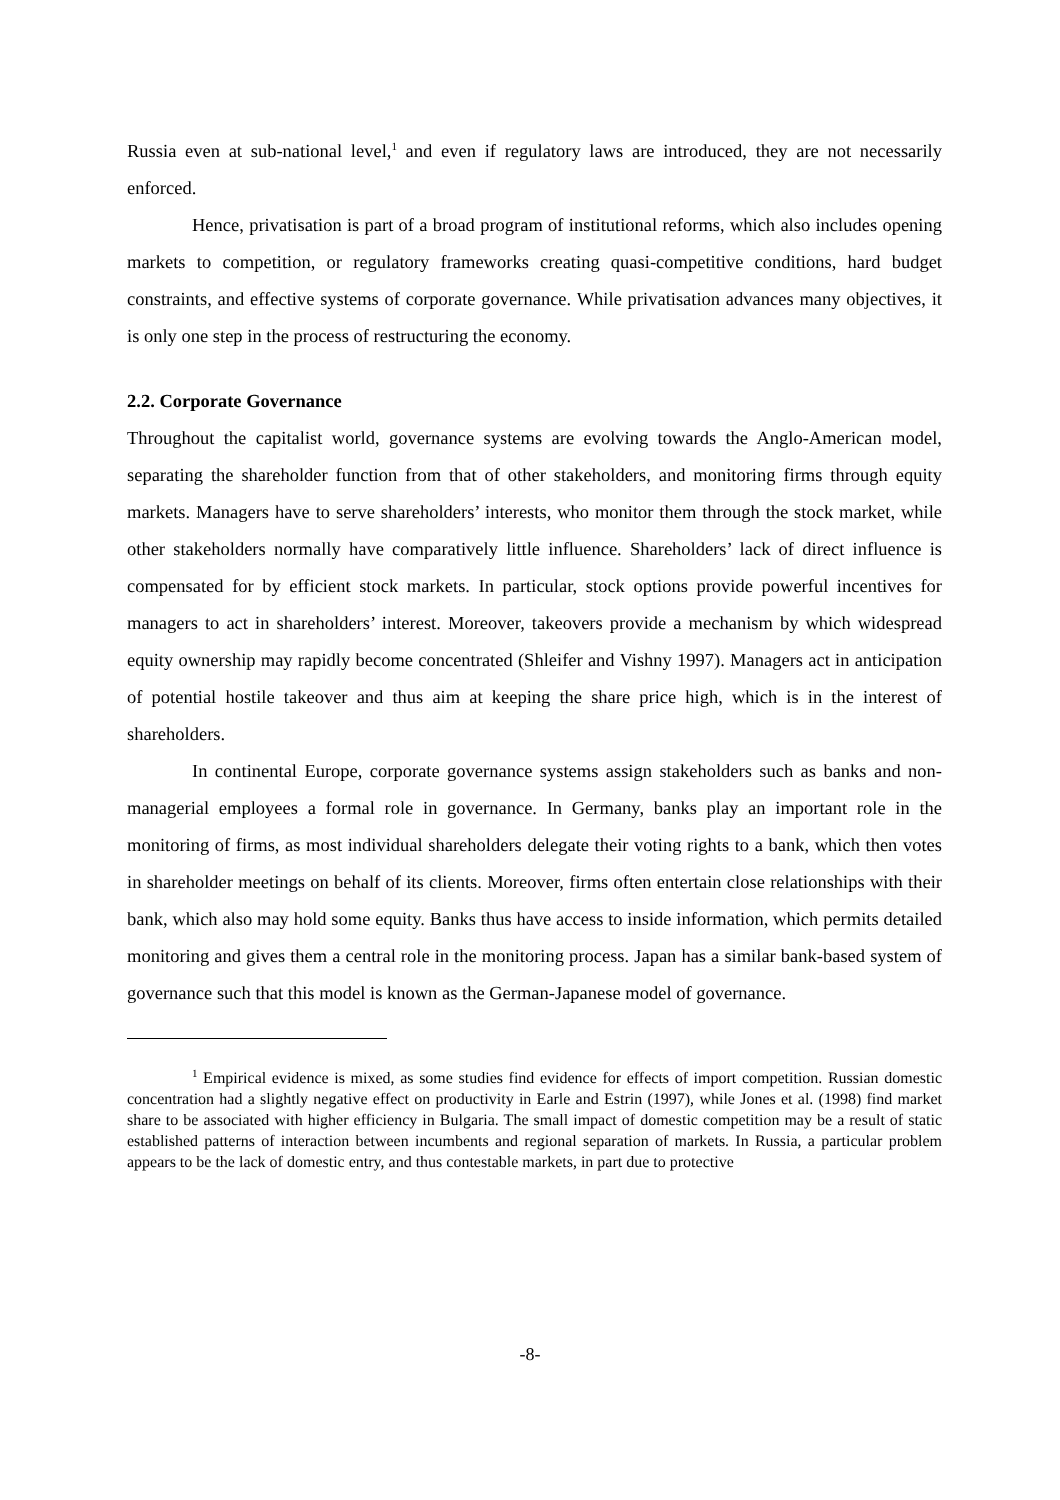Russia even at sub-national level,<sup>1</sup> and even if regulatory laws are introduced, they are not necessarily enforced.
Hence, privatisation is part of a broad program of institutional reforms, which also includes opening markets to competition, or regulatory frameworks creating quasi-competitive conditions, hard budget constraints, and effective systems of corporate governance. While privatisation advances many objectives, it is only one step in the process of restructuring the economy.
2.2. Corporate Governance
Throughout the capitalist world, governance systems are evolving towards the Anglo-American model, separating the shareholder function from that of other stakeholders, and monitoring firms through equity markets. Managers have to serve shareholders’ interests, who monitor them through the stock market, while other stakeholders normally have comparatively little influence. Shareholders’ lack of direct influence is compensated for by efficient stock markets. In particular, stock options provide powerful incentives for managers to act in shareholders’ interest. Moreover, takeovers provide a mechanism by which widespread equity ownership may rapidly become concentrated (Shleifer and Vishny 1997). Managers act in anticipation of potential hostile takeover and thus aim at keeping the share price high, which is in the interest of shareholders.
In continental Europe, corporate governance systems assign stakeholders such as banks and non-managerial employees a formal role in governance. In Germany, banks play an important role in the monitoring of firms, as most individual shareholders delegate their voting rights to a bank, which then votes in shareholder meetings on behalf of its clients. Moreover, firms often entertain close relationships with their bank, which also may hold some equity. Banks thus have access to inside information, which permits detailed monitoring and gives them a central role in the monitoring process. Japan has a similar bank-based system of governance such that this model is known as the German-Japanese model of governance.
<sup>1</sup> Empirical evidence is mixed, as some studies find evidence for effects of import competition. Russian domestic concentration had a slightly negative effect on productivity in Earle and Estrin (1997), while Jones et al. (1998) find market share to be associated with higher efficiency in Bulgaria. The small impact of domestic competition may be a result of static established patterns of interaction between incumbents and regional separation of markets. In Russia, a particular problem appears to be the lack of domestic entry, and thus contestable markets, in part due to protective
-8-